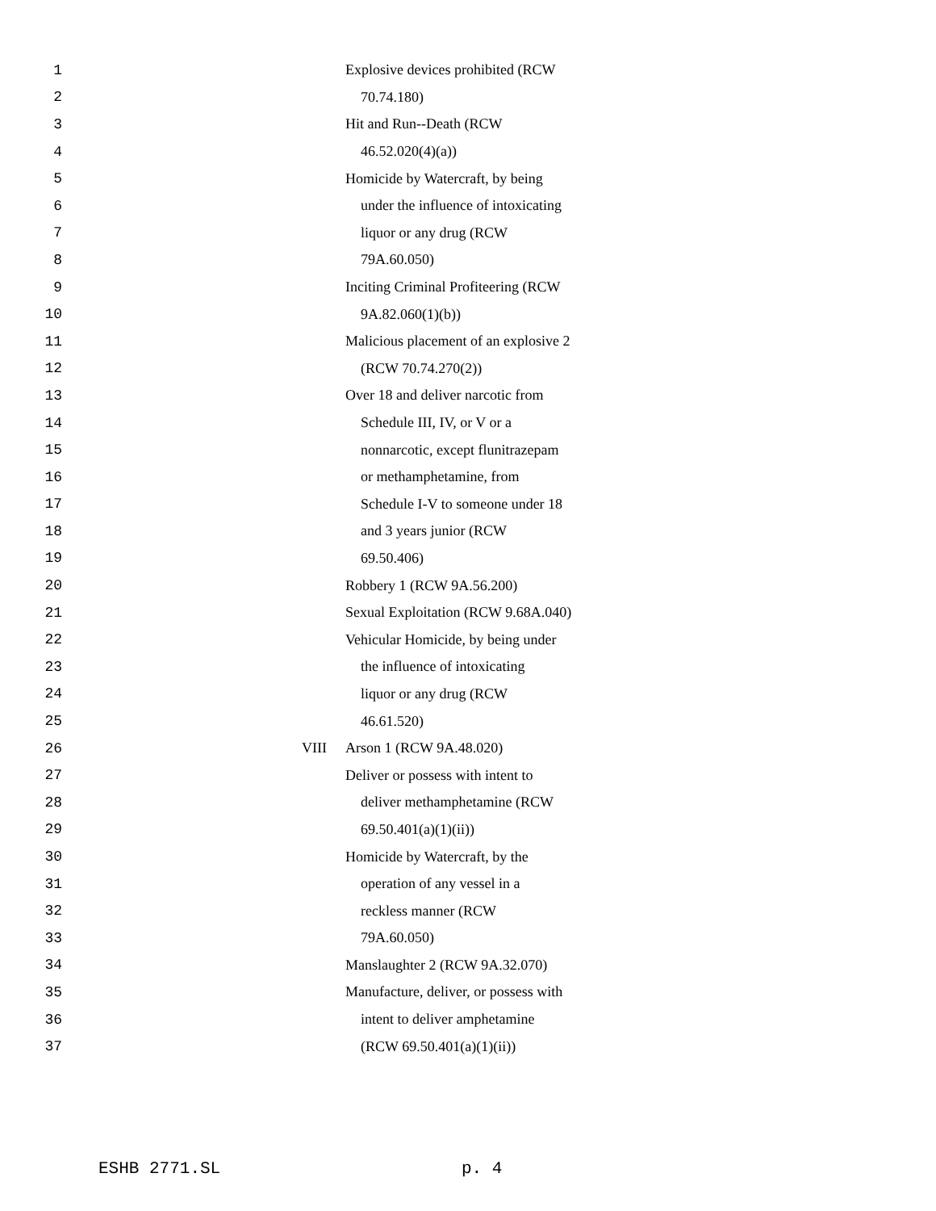1 Explosive devices prohibited (RCW
2 70.74.180)
3 Hit and Run--Death (RCW
4 46.52.020(4)(a))
5 Homicide by Watercraft, by being
6 under the influence of intoxicating
7 liquor or any drug (RCW
8 79A.60.050)
9 Inciting Criminal Profiteering (RCW
10 9A.82.060(1)(b))
11 Malicious placement of an explosive 2
12 (RCW 70.74.270(2))
13 Over 18 and deliver narcotic from
14 Schedule III, IV, or V or a
15 nonnarcotic, except flunitrazepam
16 or methamphetamine, from
17 Schedule I-V to someone under 18
18 and 3 years junior (RCW
19 69.50.406)
20 Robbery 1 (RCW 9A.56.200)
21 Sexual Exploitation (RCW 9.68A.040)
22 Vehicular Homicide, by being under
23 the influence of intoxicating
24 liquor or any drug (RCW
25 46.61.520)
26 VIII Arson 1 (RCW 9A.48.020)
27 Deliver or possess with intent to
28 deliver methamphetamine (RCW
29 69.50.401(a)(1)(ii))
30 Homicide by Watercraft, by the
31 operation of any vessel in a
32 reckless manner (RCW
33 79A.60.050)
34 Manslaughter 2 (RCW 9A.32.070)
35 Manufacture, deliver, or possess with
36 intent to deliver amphetamine
37 (RCW 69.50.401(a)(1)(ii))
ESHB 2771.SL p. 4